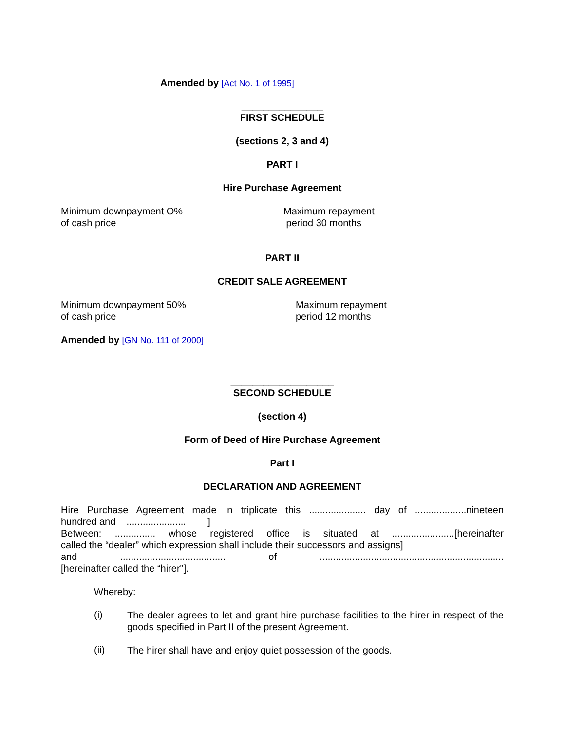Amended by [Act No. 1 of 1995]
_______________
FIRST SCHEDULE
(sections 2, 3 and 4)
PART I
Hire Purchase Agreement
Minimum downpayment O%
of cash price
Maximum repayment
period 30 months
PART II
CREDIT SALE AGREEMENT
Minimum downpayment 50%
of cash price
Maximum repayment
period 12 months
Amended by [GN No. 111 of 2000]
___________________
SECOND SCHEDULE
(section 4)
Form of Deed of Hire Purchase Agreement
Part I
DECLARATION AND AGREEMENT
Hire Purchase Agreement made in triplicate this ..................... day of ...................nineteen
hundred and ...................... ]
Between: ............... whose registered office is situated at .......................[hereinafter
called the “dealer” which expression shall include their successors and assigns]
and ....................................... of ....................................................................
[hereinafter called the “hirer"].
Whereby:
(i)
The dealer agrees to let and grant hire purchase facilities to the hirer in respect of the goods specified in Part II of the present Agreement.
(ii)
The hirer shall have and enjoy quiet possession of the goods.